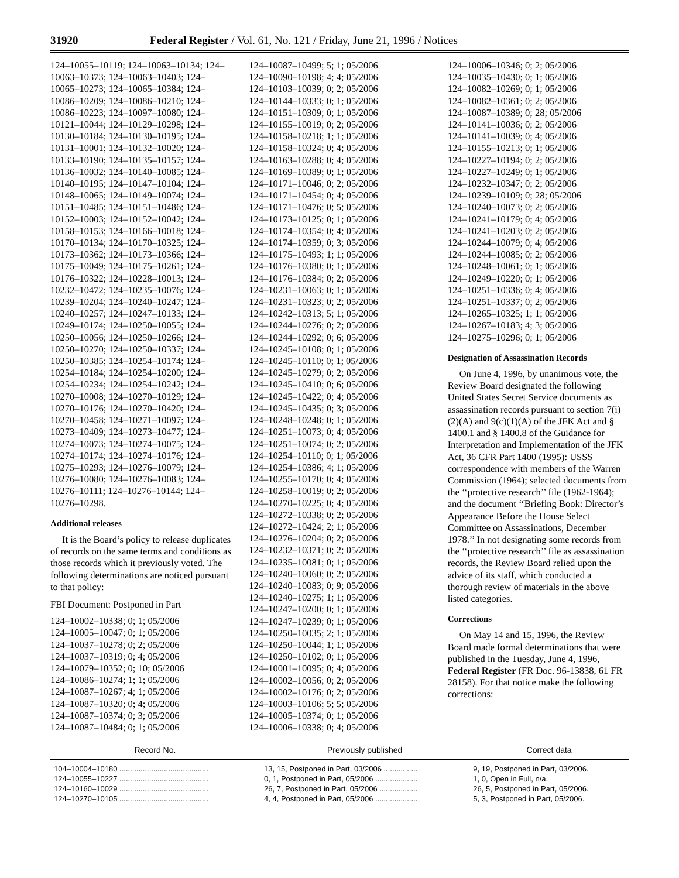31920 Federal Register / Vol. 61, No. 121 / Friday, June 21, 1996 / Notices
124–10055–10119; 124–10063–10134; 124–10063–10373; 124–10063–10403; 124–10065–10273; 124–10065–10384; 124–10086–10209; 124–10086–10210; 124–10086–10223; 124–10097–10080; 124–10121–10044; 124–10129–10298; 124–10130–10184; 124–10130–10195; 124–10131–10001; 124–10132–10020; 124–10133–10190; 124–10135–10157; 124–10136–10032; 124–10140–10085; 124–10140–10195; 124–10147–10104; 124–10148–10065; 124–10149–10074; 124–10151–10485; 124–10151–10486; 124–10152–10003; 124–10152–10042; 124–10158–10153; 124–10166–10018; 124–10170–10134; 124–10170–10325; 124–10173–10362; 124–10173–10366; 124–10175–10049; 124–10175–10261; 124–10176–10322; 124–10228–10013; 124–10232–10472; 124–10235–10076; 124–10239–10204; 124–10240–10247; 124–10240–10257; 124–10247–10133; 124–10249–10174; 124–10250–10055; 124–10250–10056; 124–10250–10266; 124–10250–10270; 124–10250–10337; 124–10250–10385; 124–10254–10174; 124–10254–10184; 124–10254–10200; 124–10254–10234; 124–10254–10242; 124–10270–10008; 124–10270–10129; 124–10270–10176; 124–10270–10420; 124–10270–10458; 124–10271–10097; 124–10273–10409; 124–10273–10477; 124–10274–10073; 124–10274–10075; 124–10274–10174; 124–10274–10176; 124–10275–10293; 124–10276–10079; 124–10276–10080; 124–10276–10083; 124–10276–10111; 124–10276–10144; 124–10276–10298.
Additional releases
It is the Board’s policy to release duplicates of records on the same terms and conditions as those records which it previously voted. The following determinations are noticed pursuant to that policy:
FBI Document: Postponed in Part
124–10002–10338; 0; 1; 05/2006
124–10005–10047; 0; 1; 05/2006
124–10037–10278; 0; 2; 05/2006
124–10037–10319; 0; 4; 05/2006
124–10079–10352; 0; 10; 05/2006
124–10086–10274; 1; 1; 05/2006
124–10087–10267; 4; 1; 05/2006
124–10087–10320; 0; 4; 05/2006
124–10087–10374; 0; 3; 05/2006
124–10087–10484; 0; 1; 05/2006
124–10087–10499; 5; 1; 05/2006
124–10090–10198; 4; 4; 05/2006
124–10103–10039; 0; 2; 05/2006
124–10144–10333; 0; 1; 05/2006
124–10151–10309; 0; 1; 05/2006
124–10155–10019; 0; 2; 05/2006
124–10158–10218; 1; 1; 05/2006
124–10158–10324; 0; 4; 05/2006
124–10163–10288; 0; 4; 05/2006
124–10169–10389; 0; 1; 05/2006
124–10171–10046; 0; 2; 05/2006
124–10171–10454; 0; 4; 05/2006
124–10171–10476; 0; 5; 05/2006
124–10173–10125; 0; 1; 05/2006
124–10174–10354; 0; 4; 05/2006
124–10174–10359; 0; 3; 05/2006
124–10175–10493; 1; 1; 05/2006
124–10176–10380; 0; 1; 05/2006
124–10176–10384; 0; 2; 05/2006
124–10231–10063; 0; 1; 05/2006
124–10231–10323; 0; 2; 05/2006
124–10242–10313; 5; 1; 05/2006
124–10244–10276; 0; 2; 05/2006
124–10244–10292; 0; 6; 05/2006
124–10245–10108; 0; 1; 05/2006
124–10245–10110; 0; 1; 05/2006
124–10245–10279; 0; 2; 05/2006
124–10245–10410; 0; 6; 05/2006
124–10245–10422; 0; 4; 05/2006
124–10245–10435; 0; 3; 05/2006
124–10248–10248; 0; 1; 05/2006
124–10251–10073; 0; 4; 05/2006
124–10251–10074; 0; 2; 05/2006
124–10254–10110; 0; 1; 05/2006
124–10254–10386; 4; 1; 05/2006
124–10255–10170; 0; 4; 05/2006
124–10258–10019; 0; 2; 05/2006
124–10270–10225; 0; 4; 05/2006
124–10272–10338; 0; 2; 05/2006
124–10272–10424; 2; 1; 05/2006
124–10276–10204; 0; 2; 05/2006
124–10232–10371; 0; 2; 05/2006
124–10235–10081; 0; 1; 05/2006
124–10240–10060; 0; 2; 05/2006
124–10240–10083; 0; 9; 05/2006
124–10240–10275; 1; 1; 05/2006
124–10247–10200; 0; 1; 05/2006
124–10247–10239; 0; 1; 05/2006
124–10250–10035; 2; 1; 05/2006
124–10250–10044; 1; 1; 05/2006
124–10250–10102; 0; 1; 05/2006
124–10001–10095; 0; 4; 05/2006
124–10002–10056; 0; 2; 05/2006
124–10002–10176; 0; 2; 05/2006
124–10003–10106; 5; 5; 05/2006
124–10005–10374; 0; 1; 05/2006
124–10006–10338; 0; 4; 05/2006
124–10006–10346; 0; 2; 05/2006
124–10035–10430; 0; 1; 05/2006
124–10082–10269; 0; 1; 05/2006
124–10082–10361; 0; 2; 05/2006
124–10087–10389; 0; 28; 05/2006
124–10141–10036; 0; 2; 05/2006
124–10141–10039; 0; 4; 05/2006
124–10155–10213; 0; 1; 05/2006
124–10227–10194; 0; 2; 05/2006
124–10227–10249; 0; 1; 05/2006
124–10232–10347; 0; 2; 05/2006
124–10239–10109; 0; 28; 05/2006
124–10240–10073; 0; 2; 05/2006
124–10241–10179; 0; 4; 05/2006
124–10241–10203; 0; 2; 05/2006
124–10244–10079; 0; 4; 05/2006
124–10244–10085; 0; 2; 05/2006
124–10248–10061; 0; 1; 05/2006
124–10249–10220; 0; 1; 05/2006
124–10251–10336; 0; 4; 05/2006
124–10251–10337; 0; 2; 05/2006
124–10265–10325; 1; 1; 05/2006
124–10267–10183; 4; 3; 05/2006
124–10275–10296; 0; 1; 05/2006
Designation of Assassination Records
On June 4, 1996, by unanimous vote, the Review Board designated the following United States Secret Service documents as assassination records pursuant to section 7(i)(2)(A) and 9(c)(1)(A) of the JFK Act and § 1400.1 and § 1400.8 of the Guidance for Interpretation and Implementation of the JFK Act, 36 CFR Part 1400 (1995): USSS correspondence with members of the Warren Commission (1964); selected documents from the ‘‘protective research’’ file (1962-1964); and the document ‘‘Briefing Book: Director’s Appearance Before the House Select Committee on Assassinations, December 1978.’’ In not designating some records from the ‘‘protective research’’ file as assassination records, the Review Board relied upon the advice of its staff, which conducted a thorough review of materials in the above listed categories.
Corrections
On May 14 and 15, 1996, the Review Board made formal determinations that were published in the Tuesday, June 4, 1996, Federal Register (FR Doc. 96-13838, 61 FR 28158). For that notice make the following corrections:
| Record No. | Previously published | Correct data |
| --- | --- | --- |
| 104–10004–10180 .......................................... | 13, 15, Postponed in Part, 03/2006 ................ | 9, 19, Postponed in Part, 03/2006. |
| 124–10055–10227 .......................................... | 0, 1, Postponed in Part, 05/2006 .................... | 1, 0, Open in Full, n/a. |
| 124–10160–10029 .......................................... | 26, 7, Postponed in Part, 05/2006 .................. | 26, 5, Postponed in Part, 05/2006. |
| 124–10270–10105 .......................................... | 4, 4, Postponed in Part, 05/2006 .................... | 5, 3, Postponed in Part, 05/2006. |